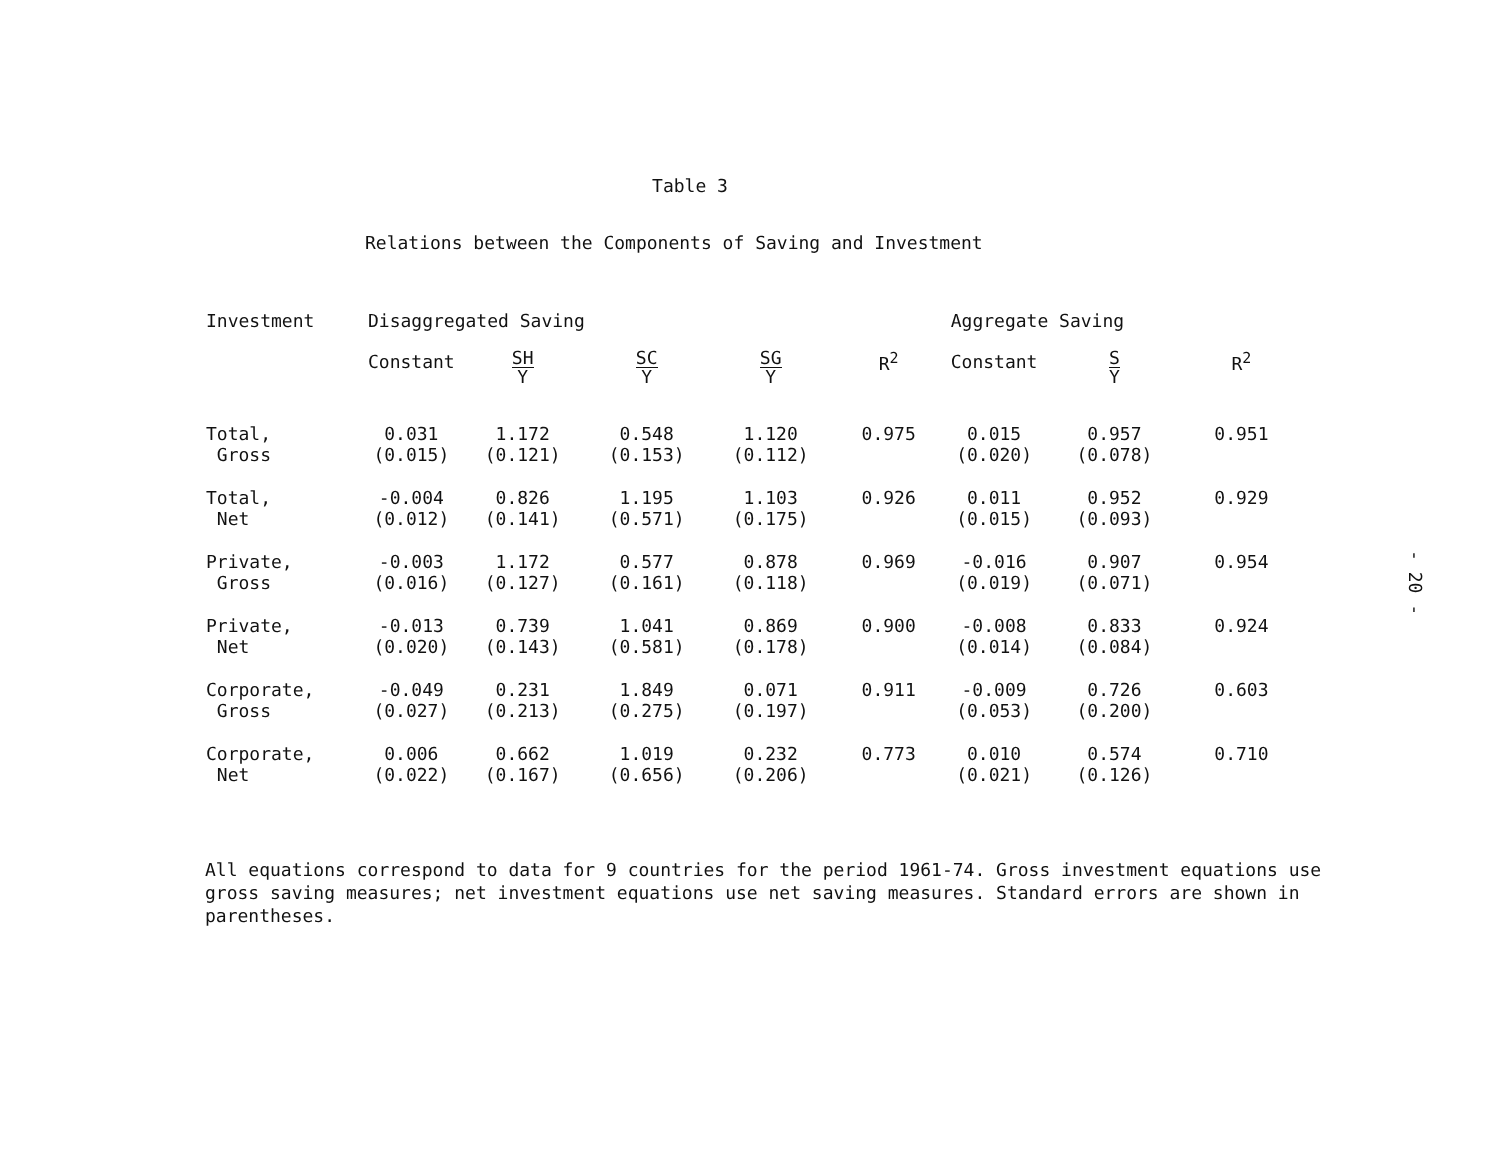Table 3
Relations between the Components of Saving and Investment
| Investment | Disaggregated Saving | | | | | Aggregate Saving | | |
| --- | --- | --- | --- | --- | --- | --- | --- | --- |
| | Constant | SH Y | SC Y | SG Y | R<sup>2</sup> | Constant | S Y | R<sup>2</sup> |
| Total, Gross | 0.031 (0.015) | 1.172 (0.121) | 0.548 (0.153) | 1.120 (0.112) | 0.975 | 0.015 (0.020) | 0.957 (0.078) | 0.951 |
| Total, Net | -0.004 (0.012) | 0.826 (0.141) | 1.195 (0.571) | 1.103 (0.175) | 0.926 | 0.011 (0.015) | 0.952 (0.093) | 0.929 |
| Private, Gross | -0.003 (0.016) | 1.172 (0.127) | 0.577 (0.161) | 0.878 (0.118) | 0.969 | -0.016 (0.019) | 0.907 (0.071) | 0.954 |
| Private, Net | -0.013 (0.020) | 0.739 (0.143) | 1.041 (0.581) | 0.869 (0.178) | 0.900 | -0.008 (0.014) | 0.833 (0.084) | 0.924 |
| Corporate, Gross | -0.049 (0.027) | 0.231 (0.213) | 1.849 (0.275) | 0.071 (0.197) | 0.911 | -0.009 (0.053) | 0.726 (0.200) | 0.603 |
| Corporate, Net | 0.006 (0.022) | 0.662 (0.167) | 1.019 (0.656) | 0.232 (0.206) | 0.773 | 0.010 (0.021) | 0.574 (0.126) | 0.710 |
All equations correspond to data for 9 countries for the period 1961-74. Gross investment equations use gross saving measures; net investment equations use net saving measures. Standard errors are shown in parentheses.
- 20 -